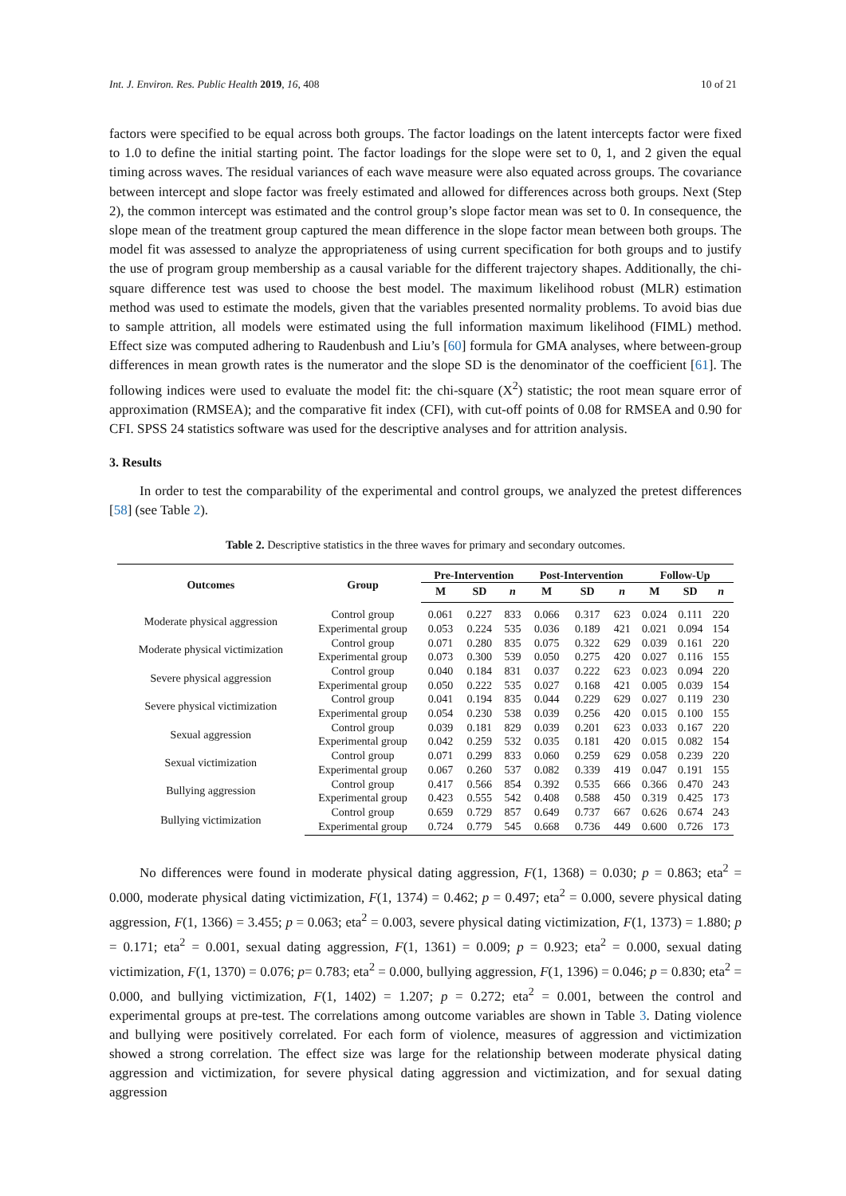Int. J. Environ. Res. Public Health 2019, 16, 408 10 of 21
factors were specified to be equal across both groups. The factor loadings on the latent intercepts factor were fixed to 1.0 to define the initial starting point. The factor loadings for the slope were set to 0, 1, and 2 given the equal timing across waves. The residual variances of each wave measure were also equated across groups. The covariance between intercept and slope factor was freely estimated and allowed for differences across both groups. Next (Step 2), the common intercept was estimated and the control group’s slope factor mean was set to 0. In consequence, the slope mean of the treatment group captured the mean difference in the slope factor mean between both groups. The model fit was assessed to analyze the appropriateness of using current specification for both groups and to justify the use of program group membership as a causal variable for the different trajectory shapes. Additionally, the chi-square difference test was used to choose the best model. The maximum likelihood robust (MLR) estimation method was used to estimate the models, given that the variables presented normality problems. To avoid bias due to sample attrition, all models were estimated using the full information maximum likelihood (FIML) method. Effect size was computed adhering to Raudenbush and Liu’s [60] formula for GMA analyses, where between-group differences in mean growth rates is the numerator and the slope SD is the denominator of the coefficient [61]. The following indices were used to evaluate the model fit: the chi-square (X<sup>2</sup>) statistic; the root mean square error of approximation (RMSEA); and the comparative fit index (CFI), with cut-off points of 0.08 for RMSEA and 0.90 for CFI. SPSS 24 statistics software was used for the descriptive analyses and for attrition analysis.
3. Results
In order to test the comparability of the experimental and control groups, we analyzed the pretest differences [58] (see Table 2).
Table 2. Descriptive statistics in the three waves for primary and secondary outcomes.
| Outcomes | Group | Pre-Intervention | | | Post-Intervention | | | Follow-Up | | |
| --- | --- | --- | --- | --- | --- | --- | --- | --- | --- | --- |
| | | M | SD | n | M | SD | n | M | SD | n |
| Moderate physical aggression | Control group | 0.061 | 0.227 | 833 | 0.066 | 0.317 | 623 | 0.024 | 0.111 | 220 |
| | Experimental group | 0.053 | 0.224 | 535 | 0.036 | 0.189 | 421 | 0.021 | 0.094 | 154 |
| Moderate physical victimization | Control group | 0.071 | 0.280 | 835 | 0.075 | 0.322 | 629 | 0.039 | 0.161 | 220 |
| | Experimental group | 0.073 | 0.300 | 539 | 0.050 | 0.275 | 420 | 0.027 | 0.116 | 155 |
| Severe physical aggression | Control group | 0.040 | 0.184 | 831 | 0.037 | 0.222 | 623 | 0.023 | 0.094 | 220 |
| | Experimental group | 0.050 | 0.222 | 535 | 0.027 | 0.168 | 421 | 0.005 | 0.039 | 154 |
| Severe physical victimization | Control group | 0.041 | 0.194 | 835 | 0.044 | 0.229 | 629 | 0.027 | 0.119 | 230 |
| | Experimental group | 0.054 | 0.230 | 538 | 0.039 | 0.256 | 420 | 0.015 | 0.100 | 155 |
| Sexual aggression | Control group | 0.039 | 0.181 | 829 | 0.039 | 0.201 | 623 | 0.033 | 0.167 | 220 |
| | Experimental group | 0.042 | 0.259 | 532 | 0.035 | 0.181 | 420 | 0.015 | 0.082 | 154 |
| Sexual victimization | Control group | 0.071 | 0.299 | 833 | 0.060 | 0.259 | 629 | 0.058 | 0.239 | 220 |
| | Experimental group | 0.067 | 0.260 | 537 | 0.082 | 0.339 | 419 | 0.047 | 0.191 | 155 |
| Bullying aggression | Control group | 0.417 | 0.566 | 854 | 0.392 | 0.535 | 666 | 0.366 | 0.470 | 243 |
| | Experimental group | 0.423 | 0.555 | 542 | 0.408 | 0.588 | 450 | 0.319 | 0.425 | 173 |
| Bullying victimization | Control group | 0.659 | 0.729 | 857 | 0.649 | 0.737 | 667 | 0.626 | 0.674 | 243 |
| | Experimental group | 0.724 | 0.779 | 545 | 0.668 | 0.736 | 449 | 0.600 | 0.726 | 173 |
No differences were found in moderate physical dating aggression, F(1, 1368) = 0.030; p = 0.863; eta<sup>2</sup> = 0.000, moderate physical dating victimization, F(1, 1374) = 0.462; p = 0.497; eta<sup>2</sup> = 0.000, severe physical dating aggression, F(1, 1366) = 3.455; p = 0.063; eta<sup>2</sup> = 0.003, severe physical dating victimization, F(1, 1373) = 1.880; p = 0.171; eta<sup>2</sup> = 0.001, sexual dating aggression, F(1, 1361) = 0.009; p = 0.923; eta<sup>2</sup> = 0.000, sexual dating victimization, F(1, 1370) = 0.076; p= 0.783; eta<sup>2</sup> = 0.000, bullying aggression, F(1, 1396) = 0.046; p = 0.830; eta<sup>2</sup> = 0.000, and bullying victimization, F(1, 1402) = 1.207; p = 0.272; eta<sup>2</sup> = 0.001, between the control and experimental groups at pre-test. The correlations among outcome variables are shown in Table 3. Dating violence and bullying were positively correlated. For each form of violence, measures of aggression and victimization showed a strong correlation. The effect size was large for the relationship between moderate physical dating aggression and victimization, for severe physical dating aggression and victimization, and for sexual dating aggression